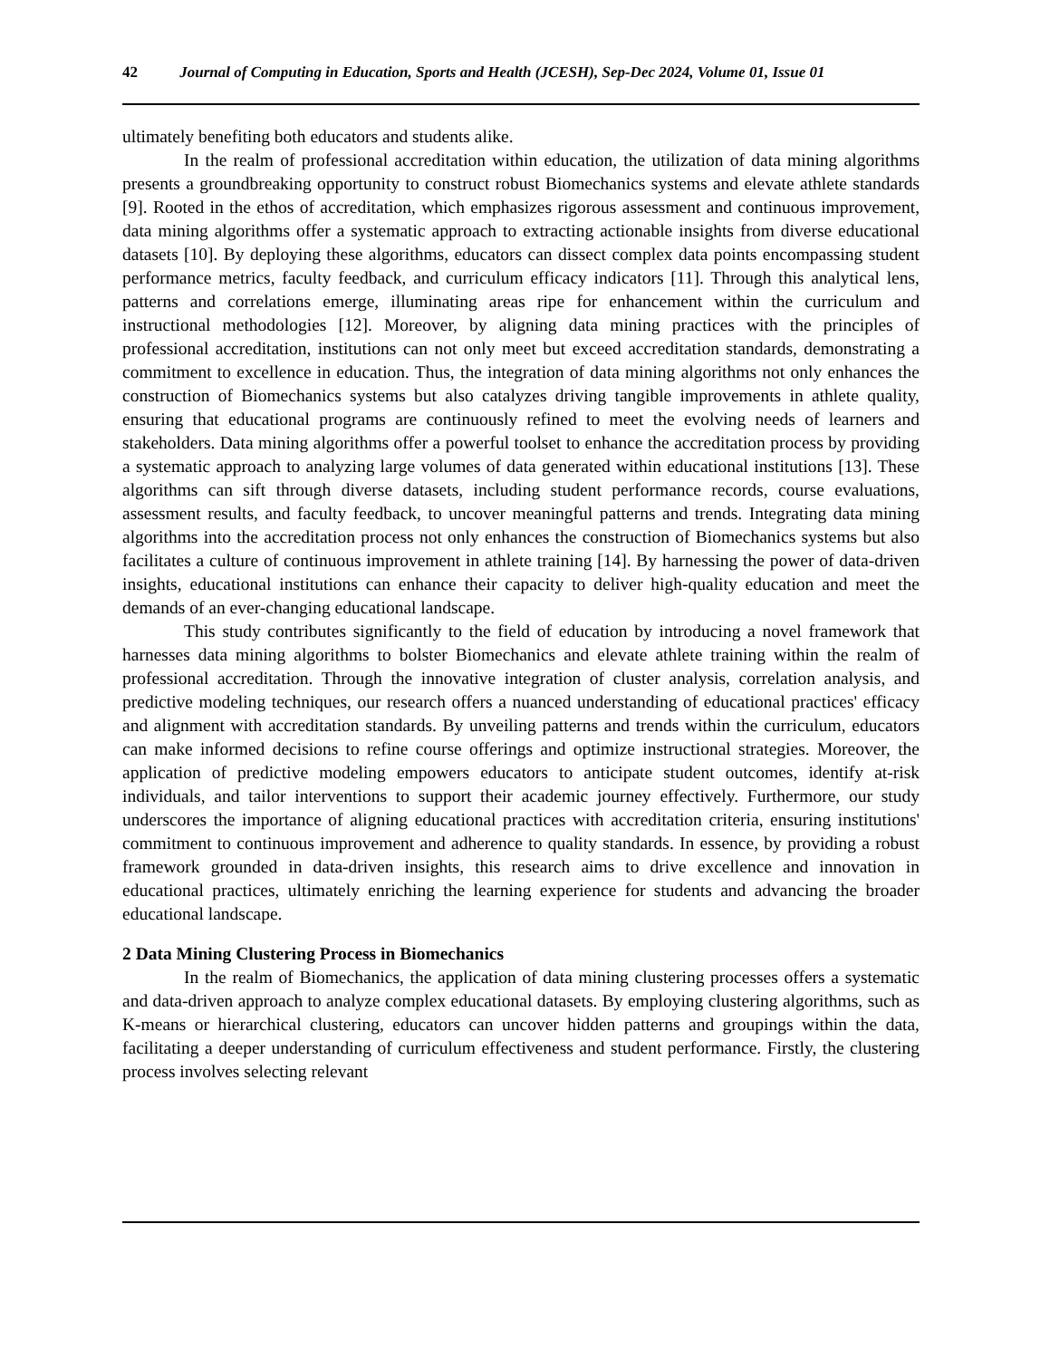42 Journal of Computing in Education, Sports and Health (JCESH), Sep-Dec 2024, Volume 01, Issue 01
ultimately benefiting both educators and students alike.
In the realm of professional accreditation within education, the utilization of data mining algorithms presents a groundbreaking opportunity to construct robust Biomechanics systems and elevate athlete standards [9]. Rooted in the ethos of accreditation, which emphasizes rigorous assessment and continuous improvement, data mining algorithms offer a systematic approach to extracting actionable insights from diverse educational datasets [10]. By deploying these algorithms, educators can dissect complex data points encompassing student performance metrics, faculty feedback, and curriculum efficacy indicators [11]. Through this analytical lens, patterns and correlations emerge, illuminating areas ripe for enhancement within the curriculum and instructional methodologies [12]. Moreover, by aligning data mining practices with the principles of professional accreditation, institutions can not only meet but exceed accreditation standards, demonstrating a commitment to excellence in education. Thus, the integration of data mining algorithms not only enhances the construction of Biomechanics systems but also catalyzes driving tangible improvements in athlete quality, ensuring that educational programs are continuously refined to meet the evolving needs of learners and stakeholders. Data mining algorithms offer a powerful toolset to enhance the accreditation process by providing a systematic approach to analyzing large volumes of data generated within educational institutions [13]. These algorithms can sift through diverse datasets, including student performance records, course evaluations, assessment results, and faculty feedback, to uncover meaningful patterns and trends. Integrating data mining algorithms into the accreditation process not only enhances the construction of Biomechanics systems but also facilitates a culture of continuous improvement in athlete training [14]. By harnessing the power of data-driven insights, educational institutions can enhance their capacity to deliver high-quality education and meet the demands of an ever-changing educational landscape.
This study contributes significantly to the field of education by introducing a novel framework that harnesses data mining algorithms to bolster Biomechanics and elevate athlete training within the realm of professional accreditation. Through the innovative integration of cluster analysis, correlation analysis, and predictive modeling techniques, our research offers a nuanced understanding of educational practices' efficacy and alignment with accreditation standards. By unveiling patterns and trends within the curriculum, educators can make informed decisions to refine course offerings and optimize instructional strategies. Moreover, the application of predictive modeling empowers educators to anticipate student outcomes, identify at-risk individuals, and tailor interventions to support their academic journey effectively. Furthermore, our study underscores the importance of aligning educational practices with accreditation criteria, ensuring institutions' commitment to continuous improvement and adherence to quality standards. In essence, by providing a robust framework grounded in data-driven insights, this research aims to drive excellence and innovation in educational practices, ultimately enriching the learning experience for students and advancing the broader educational landscape.
2 Data Mining Clustering Process in Biomechanics
In the realm of Biomechanics, the application of data mining clustering processes offers a systematic and data-driven approach to analyze complex educational datasets. By employing clustering algorithms, such as K-means or hierarchical clustering, educators can uncover hidden patterns and groupings within the data, facilitating a deeper understanding of curriculum effectiveness and student performance. Firstly, the clustering process involves selecting relevant